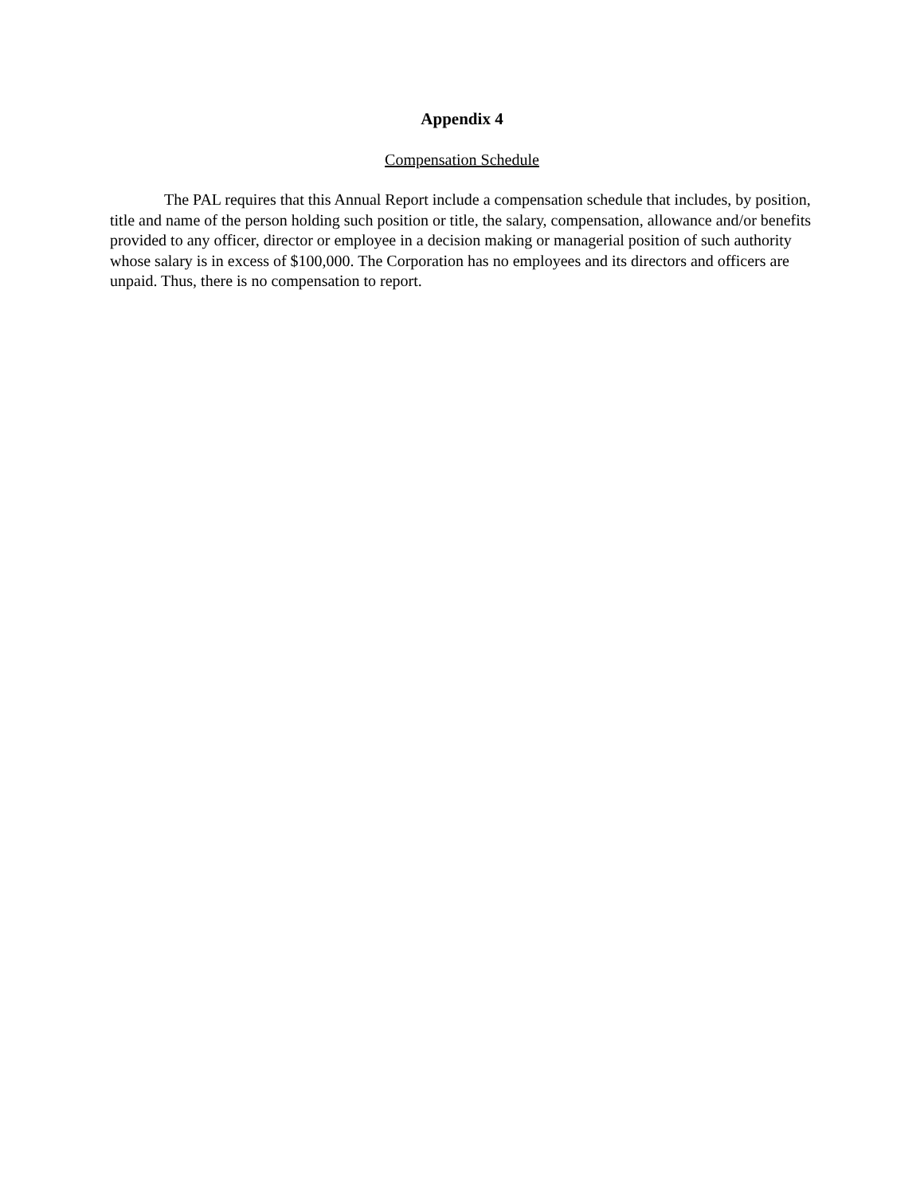Appendix 4
Compensation Schedule
The PAL requires that this Annual Report include a compensation schedule that includes, by position, title and name of the person holding such position or title, the salary, compensation, allowance and/or benefits provided to any officer, director or employee in a decision making or managerial position of such authority whose salary is in excess of $100,000. The Corporation has no employees and its directors and officers are unpaid. Thus, there is no compensation to report.